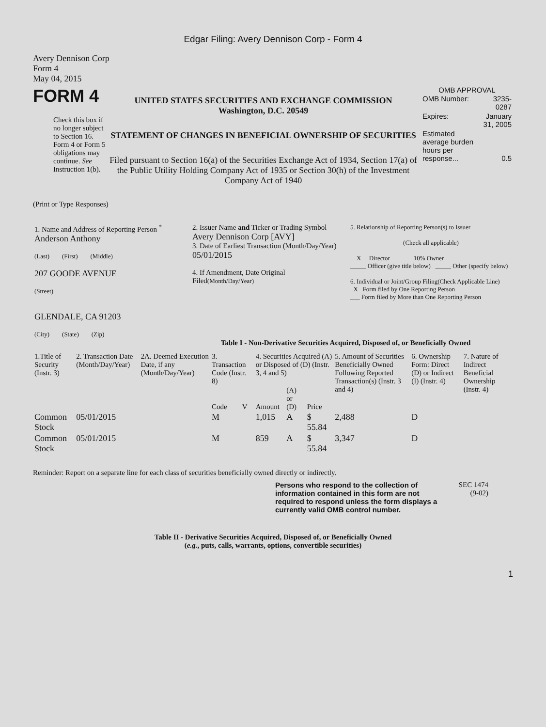Edgar Filing: Avery Dennison Corp - Form 4
Avery Dennison Corp
Form 4
May 04, 2015
FORM 4
Check this box if no longer subject to Section 16. Form 4 or Form 5 obligations may continue. See Instruction 1(b).
UNITED STATES SECURITIES AND EXCHANGE COMMISSION
Washington, D.C. 20549
STATEMENT OF CHANGES IN BENEFICIAL OWNERSHIP OF SECURITIES
Filed pursuant to Section 16(a) of the Securities Exchange Act of 1934, Section 17(a) of the Public Utility Holding Company Act of 1935 or Section 30(h) of the Investment Company Act of 1940
OMB APPROVAL
| OMB Number: | 3235-0287 |
| Expires: | January 31, 2005 |
| Estimated average burden hours per response... | 0.5 |
(Print or Type Responses)
| 1. Name and Address of Reporting Person <sup>*</sup> Anderson Anthony (Last) (First) (Middle) 207 GOODE AVENUE (Street) GLENDALE, CA 91203 (City) (State) (Zip) | 2. Issuer Name and Ticker or Trading Symbol Avery Dennison Corp [AVY] 3. Date of Earliest Transaction (Month/Day/Year) 05/01/2015 4. If Amendment, Date Original Filed (Month/Day/Year) | 5. Relationship of Reporting Person(s) to Issuer (Check all applicable) __X__ Director _____ 10% Owner _____ Officer (give title below) _____ Other (specify below) 6. Individual or Joint/Group Filing(Check Applicable Line) _X_ Form filed by One Reporting Person ___ Form filed by More than One Reporting Person |
Table I - Non-Derivative Securities Acquired, Disposed of, or Beneficially Owned
| 1.Title of Security (Instr. 3) | 2. Transaction Date (Month/Day/Year) | 2A. Deemed Execution Date, if any (Month/Day/Year) | 3. Transaction Code (Instr. 8) | | 4. Securities Acquired (A) or Disposed of (D) (Instr. 3, 4 and 5) | | | 5. Amount of Securities Beneficially Owned Following Reported Transaction(s) (Instr. 3 and 4) | 6. Ownership Form: Direct (D) or Indirect (I) (Instr. 4) | 7. Nature of Indirect Beneficial Ownership (Instr. 4) |
| --- | --- | --- | --- | --- | --- | --- | --- | --- | --- | --- |
| | | | Code | V | Amount | (A) or (D) | Price | | | |
| Common Stock | 05/01/2015 | | M | | 1,015 | A | $ 55.84 | 2,488 | D | |
| Common Stock | 05/01/2015 | | M | | 859 | A | $ 55.84 | 3,347 | D | |
Reminder: Report on a separate line for each class of securities beneficially owned directly or indirectly.
Persons who respond to the collection of information contained in this form are not required to respond unless the form displays a currently valid OMB control number.
SEC 1474
(9-02)
Table II - Derivative Securities Acquired, Disposed of, or Beneficially Owned
(e.g., puts, calls, warrants, options, convertible securities)
1